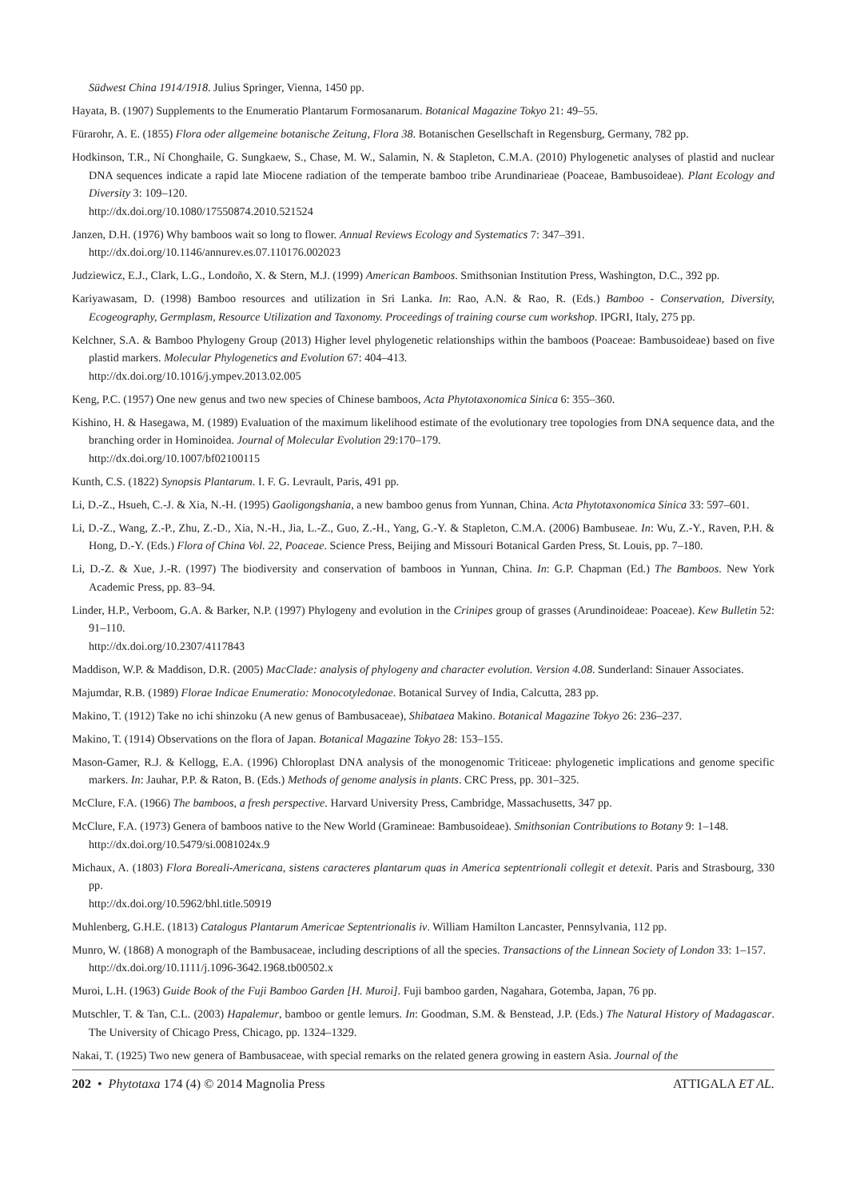Südwest China 1914/1918. Julius Springer, Vienna, 1450 pp.
Hayata, B. (1907) Supplements to the Enumeratio Plantarum Formosanarum. Botanical Magazine Tokyo 21: 49–55.
Fürarohr, A. E. (1855) Flora oder allgemeine botanische Zeitung, Flora 38. Botanischen Gesellschaft in Regensburg, Germany, 782 pp.
Hodkinson, T.R., Ní Chonghaile, G. Sungkaew, S., Chase, M. W., Salamin, N. & Stapleton, C.M.A. (2010) Phylogenetic analyses of plastid and nuclear DNA sequences indicate a rapid late Miocene radiation of the temperate bamboo tribe Arundinarieae (Poaceae, Bambusoideae). Plant Ecology and Diversity 3: 109–120.
http://dx.doi.org/10.1080/17550874.2010.521524
Janzen, D.H. (1976) Why bamboos wait so long to flower. Annual Reviews Ecology and Systematics 7: 347–391.
http://dx.doi.org/10.1146/annurev.es.07.110176.002023
Judziewicz, E.J., Clark, L.G., Londoño, X. & Stern, M.J. (1999) American Bamboos. Smithsonian Institution Press, Washington, D.C., 392 pp.
Kariyawasam, D. (1998) Bamboo resources and utilization in Sri Lanka. In: Rao, A.N. & Rao, R. (Eds.) Bamboo - Conservation, Diversity, Ecogeography, Germplasm, Resource Utilization and Taxonomy. Proceedings of training course cum workshop. IPGRI, Italy, 275 pp.
Kelchner, S.A. & Bamboo Phylogeny Group (2013) Higher level phylogenetic relationships within the bamboos (Poaceae: Bambusoideae) based on five plastid markers. Molecular Phylogenetics and Evolution 67: 404–413.
http://dx.doi.org/10.1016/j.ympev.2013.02.005
Keng, P.C. (1957) One new genus and two new species of Chinese bamboos, Acta Phytotaxonomica Sinica 6: 355–360.
Kishino, H. & Hasegawa, M. (1989) Evaluation of the maximum likelihood estimate of the evolutionary tree topologies from DNA sequence data, and the branching order in Hominoidea. Journal of Molecular Evolution 29:170–179.
http://dx.doi.org/10.1007/bf02100115
Kunth, C.S. (1822) Synopsis Plantarum. I. F. G. Levrault, Paris, 491 pp.
Li, D.-Z., Hsueh, C.-J. & Xia, N.-H. (1995) Gaoligongshania, a new bamboo genus from Yunnan, China. Acta Phytotaxonomica Sinica 33: 597–601.
Li, D.-Z., Wang, Z.-P., Zhu, Z.-D., Xia, N.-H., Jia, L.-Z., Guo, Z.-H., Yang, G.-Y. & Stapleton, C.M.A. (2006) Bambuseae. In: Wu, Z.-Y., Raven, P.H. & Hong, D.-Y. (Eds.) Flora of China Vol. 22, Poaceae. Science Press, Beijing and Missouri Botanical Garden Press, St. Louis, pp. 7–180.
Li, D.-Z. & Xue, J.-R. (1997) The biodiversity and conservation of bamboos in Yunnan, China. In: G.P. Chapman (Ed.) The Bamboos. New York Academic Press, pp. 83–94.
Linder, H.P., Verboom, G.A. & Barker, N.P. (1997) Phylogeny and evolution in the Crinipes group of grasses (Arundinoideae: Poaceae). Kew Bulletin 52: 91–110.
http://dx.doi.org/10.2307/4117843
Maddison, W.P. & Maddison, D.R. (2005) MacClade: analysis of phylogeny and character evolution. Version 4.08. Sunderland: Sinauer Associates.
Majumdar, R.B. (1989) Florae Indicae Enumeratio: Monocotyledonae. Botanical Survey of India, Calcutta, 283 pp.
Makino, T. (1912) Take no ichi shinzoku (A new genus of Bambusaceae), Shibataea Makino. Botanical Magazine Tokyo 26: 236–237.
Makino, T. (1914) Observations on the flora of Japan. Botanical Magazine Tokyo 28: 153–155.
Mason-Gamer, R.J. & Kellogg, E.A. (1996) Chloroplast DNA analysis of the monogenomic Triticeae: phylogenetic implications and genome specific markers. In: Jauhar, P.P. & Raton, B. (Eds.) Methods of genome analysis in plants. CRC Press, pp. 301–325.
McClure, F.A. (1966) The bamboos, a fresh perspective. Harvard University Press, Cambridge, Massachusetts, 347 pp.
McClure, F.A. (1973) Genera of bamboos native to the New World (Gramineae: Bambusoideae). Smithsonian Contributions to Botany 9: 1–148.
http://dx.doi.org/10.5479/si.0081024x.9
Michaux, A. (1803) Flora Boreali-Americana, sistens caracteres plantarum quas in America septentrionali collegit et detexit. Paris and Strasbourg, 330 pp.
http://dx.doi.org/10.5962/bhl.title.50919
Muhlenberg, G.H.E. (1813) Catalogus Plantarum Americae Septentrionalis iv. William Hamilton Lancaster, Pennsylvania, 112 pp.
Munro, W. (1868) A monograph of the Bambusaceae, including descriptions of all the species. Transactions of the Linnean Society of London 33: 1–157.
http://dx.doi.org/10.1111/j.1096-3642.1968.tb00502.x
Muroi, L.H. (1963) Guide Book of the Fuji Bamboo Garden [H. Muroi]. Fuji bamboo garden, Nagahara, Gotemba, Japan, 76 pp.
Mutschler, T. & Tan, C.L. (2003) Hapalemur, bamboo or gentle lemurs. In: Goodman, S.M. & Benstead, J.P. (Eds.) The Natural History of Madagascar. The University of Chicago Press, Chicago, pp. 1324–1329.
Nakai, T. (1925) Two new genera of Bambusaceae, with special remarks on the related genera growing in eastern Asia. Journal of the
202 • Phytotaxa 174 (4) © 2014 Magnolia Press ATTIGALA ET AL.